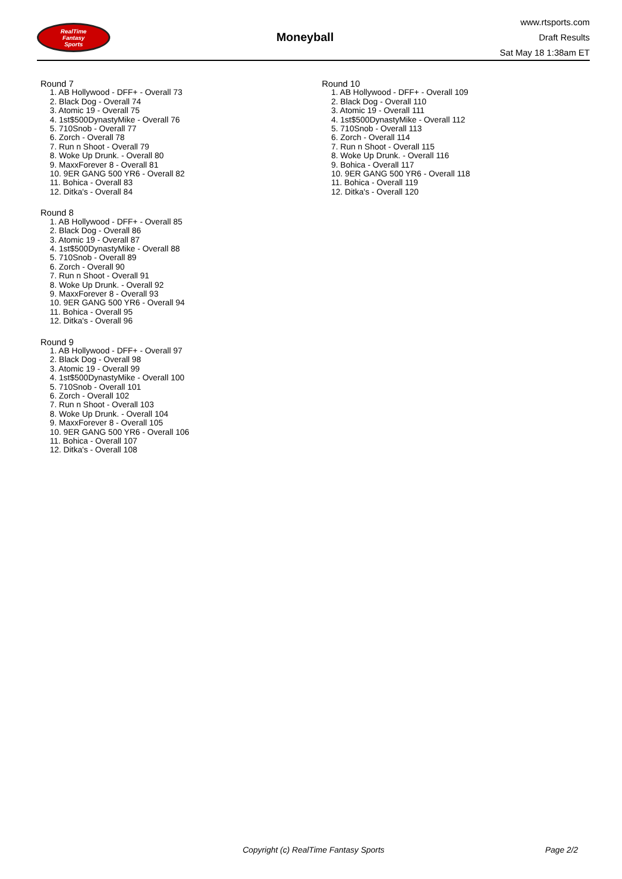RealTime
Fantasy
Sports
Moneyball
www.rtsports.com
Draft Results
Sat May 18 1:38am ET
Round 7
1. AB Hollywood - DFF+ - Overall 73
2. Black Dog - Overall 74
3. Atomic 19 - Overall 75
4. 1st$500DynastyMike - Overall 76
5. 710Snob - Overall 77
6. Zorch - Overall 78
7. Run n Shoot - Overall 79
8. Woke Up Drunk. - Overall 80
9. MaxxForever 8 - Overall 81
10. 9ER GANG 500 YR6 - Overall 82
11. Bohica - Overall 83
12. Ditka's - Overall 84
Round 8
1. AB Hollywood - DFF+ - Overall 85
2. Black Dog - Overall 86
3. Atomic 19 - Overall 87
4. 1st$500DynastyMike - Overall 88
5. 710Snob - Overall 89
6. Zorch - Overall 90
7. Run n Shoot - Overall 91
8. Woke Up Drunk. - Overall 92
9. MaxxForever 8 - Overall 93
10. 9ER GANG 500 YR6 - Overall 94
11. Bohica - Overall 95
12. Ditka's - Overall 96
Round 9
1. AB Hollywood - DFF+ - Overall 97
2. Black Dog - Overall 98
3. Atomic 19 - Overall 99
4. 1st$500DynastyMike - Overall 100
5. 710Snob - Overall 101
6. Zorch - Overall 102
7. Run n Shoot - Overall 103
8. Woke Up Drunk. - Overall 104
9. MaxxForever 8 - Overall 105
10. 9ER GANG 500 YR6 - Overall 106
11. Bohica - Overall 107
12. Ditka's - Overall 108
Round 10
1. AB Hollywood - DFF+ - Overall 109
2. Black Dog - Overall 110
3. Atomic 19 - Overall 111
4. 1st$500DynastyMike - Overall 112
5. 710Snob - Overall 113
6. Zorch - Overall 114
7. Run n Shoot - Overall 115
8. Woke Up Drunk. - Overall 116
9. Bohica - Overall 117
10. 9ER GANG 500 YR6 - Overall 118
11. Bohica - Overall 119
12. Ditka's - Overall 120
Copyright (c) RealTime Fantasy Sports Page 2/2